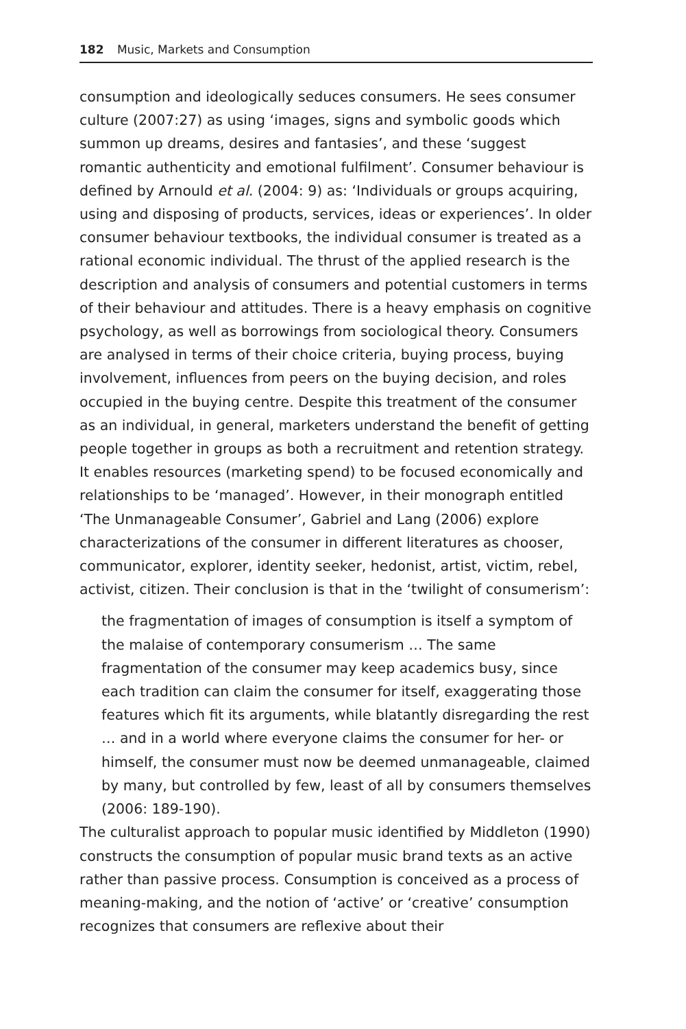182 Music, Markets and Consumption
consumption and ideologically seduces consumers. He sees consumer culture (2007:27) as using ‘images, signs and symbolic goods which summon up dreams, desires and fantasies’, and these ‘suggest romantic authenticity and emotional fulfilment’. Consumer behaviour is defined by Arnould et al. (2004: 9) as: ‘Individuals or groups acquiring, using and disposing of products, services, ideas or experiences’. In older consumer behaviour textbooks, the individual consumer is treated as a rational economic individual. The thrust of the applied research is the description and analysis of consumers and potential customers in terms of their behaviour and attitudes. There is a heavy emphasis on cognitive psychology, as well as borrowings from sociological theory. Consumers are analysed in terms of their choice criteria, buying process, buying involvement, influences from peers on the buying decision, and roles occupied in the buying centre. Despite this treatment of the consumer as an individual, in general, marketers understand the benefit of getting people together in groups as both a recruitment and retention strategy. It enables resources (marketing spend) to be focused economically and relationships to be ‘managed’. However, in their monograph entitled ‘The Unmanageable Consumer’, Gabriel and Lang (2006) explore characterizations of the consumer in different literatures as chooser, communicator, explorer, identity seeker, hedonist, artist, victim, rebel, activist, citizen. Their conclusion is that in the ‘twilight of consumerism’:
the fragmentation of images of consumption is itself a symptom of the malaise of contemporary consumerism … The same fragmentation of the consumer may keep academics busy, since each tradition can claim the consumer for itself, exaggerating those features which fit its arguments, while blatantly disregarding the rest … and in a world where everyone claims the consumer for her- or himself, the consumer must now be deemed unmanageable, claimed by many, but controlled by few, least of all by consumers themselves (2006: 189-190).
The culturalist approach to popular music identified by Middleton (1990) constructs the consumption of popular music brand texts as an active rather than passive process. Consumption is conceived as a process of meaning-making, and the notion of ‘active’ or ‘creative’ consumption recognizes that consumers are reflexive about their